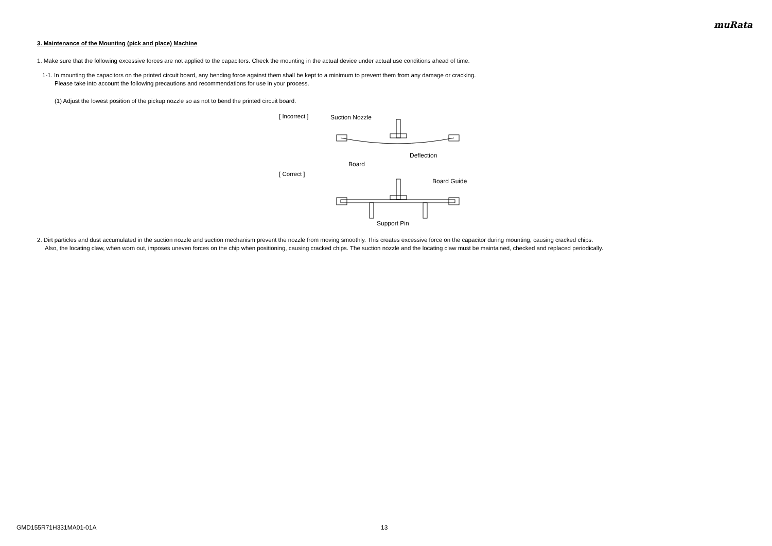muRata
3. Maintenance of the Mounting (pick and place) Machine
1. Make sure that the following excessive forces are not applied to the capacitors. Check the mounting in the actual device under actual use conditions ahead of time.
1-1. In mounting the capacitors on the printed circuit board, any bending force against them shall be kept to a minimum to prevent them from any damage or cracking.
Please take into account the following precautions and recommendations for use in your process.
(1) Adjust the lowest position of the pickup nozzle so as not to bend the printed circuit board.
[ Incorrect ]
[ Correct ]
Suction Nozzle
Deflection
Board
Board Guide
Support Pin
2. Dirt particles and dust accumulated in the suction nozzle and suction mechanism prevent the nozzle from moving smoothly. This creates excessive force on the capacitor during mounting, causing cracked chips.
Also, the locating claw, when worn out, imposes uneven forces on the chip when positioning, causing cracked chips. The suction nozzle and the locating claw must be maintained, checked and replaced periodically.
GMD155R71H331MA01-01A 13